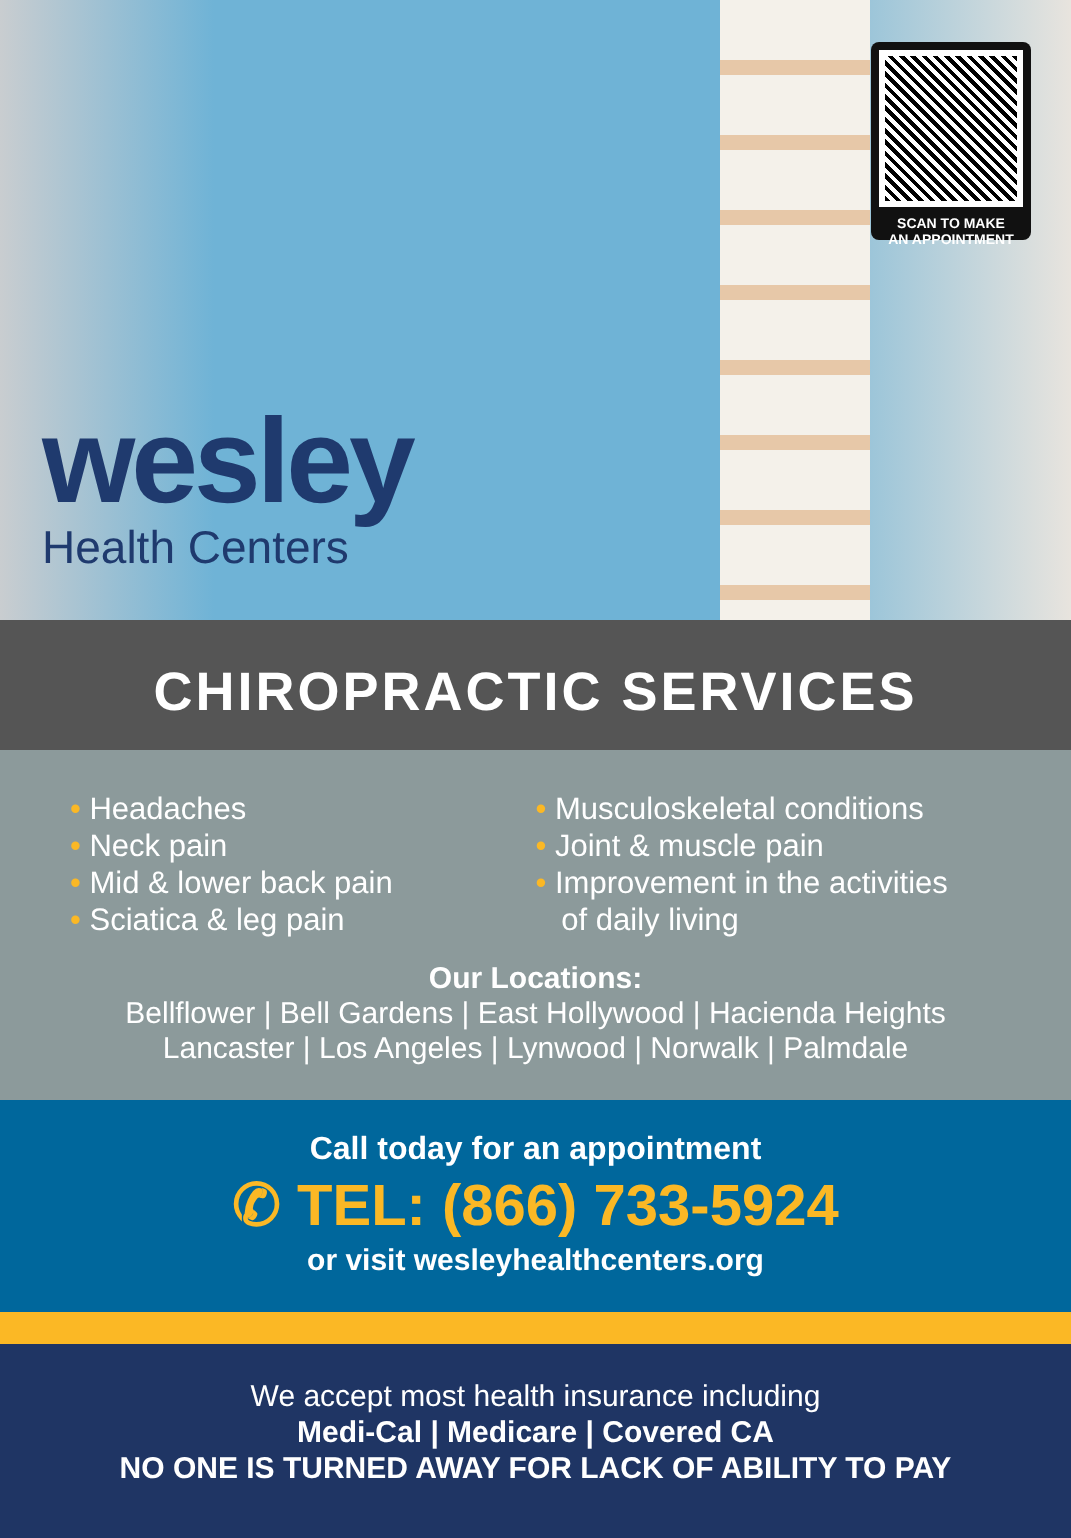SCAN TO MAKE
AN APPOINTMENT
wesley
Health Centers
CHIROPRACTIC SERVICES
• Headaches
• Neck pain
• Mid & lower back pain
• Sciatica & leg pain
• Musculoskeletal conditions
• Joint & muscle pain
• Improvement in the activities
of daily living
Our Locations:
Bellflower | Bell Gardens | East Hollywood | Hacienda Heights
Lancaster | Los Angeles | Lynwood | Norwalk | Palmdale
Call today for an appointment
✆ TEL: (866) 733-5924
or visit wesleyhealthcenters.org
We accept most health insurance including
Medi-Cal | Medicare | Covered CA
NO ONE IS TURNED AWAY FOR LACK OF ABILITY TO PAY